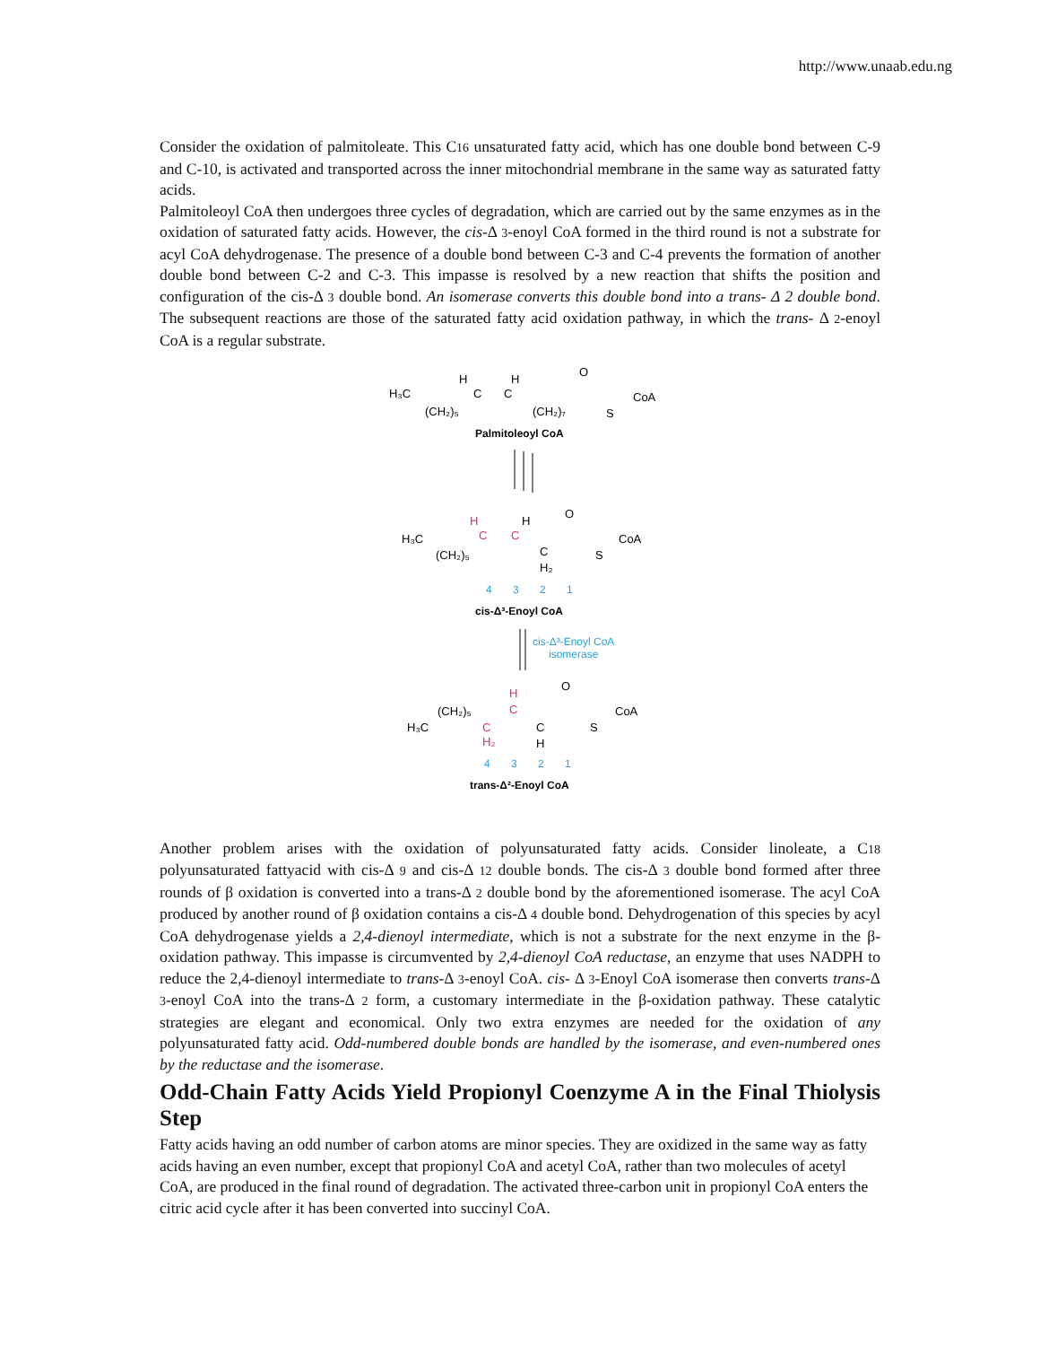http://www.unaab.edu.ng
Consider the oxidation of palmitoleate. This C16 unsaturated fatty acid, which has one double bond between C-9 and C-10, is activated and transported across the inner mitochondrial membrane in the same way as saturated fatty acids.
Palmitoleoyl CoA then undergoes three cycles of degradation, which are carried out by the same enzymes as in the oxidation of saturated fatty acids. However, the cis-Δ 3-enoyl CoA formed in the third round is not a substrate for acyl CoA dehydrogenase. The presence of a double bond between C-3 and C-4 prevents the formation of another double bond between C-2 and C-3. This impasse is resolved by a new reaction that shifts the position and configuration of the cis-Δ 3 double bond. An isomerase converts this double bond into a trans- Δ 2 double bond. The subsequent reactions are those of the saturated fatty acid oxidation pathway, in which the trans- Δ 2-enoyl CoA is a regular substrate.
H₃C
(CH₂)₅
H
H
C
C
(CH₂)₇
O
S
CoA
Palmitoleoyl CoA
H
C
C
H
H₃C
(CH₂)₅
C
H₂
O
S
CoA
4
3
2
1
cis-Δ³-Enoyl CoA
isomerase
cis-Δ³-Enoyl CoA
(CH₂)₅
H₃C
H
C
C
H₂
C
H
O
S
CoA
4
3
2
1
trans-Δ²-Enoyl CoA
Another problem arises with the oxidation of polyunsaturated fatty acids. Consider linoleate, a C18 polyunsaturated fattyacid with cis-Δ 9 and cis-Δ 12 double bonds. The cis-Δ 3 double bond formed after three rounds of β oxidation is converted into a trans-Δ 2 double bond by the aforementioned isomerase. The acyl CoA produced by another round of β oxidation contains a cis-Δ 4 double bond. Dehydrogenation of this species by acyl CoA dehydrogenase yields a 2,4-dienoyl intermediate, which is not a substrate for the next enzyme in the β-oxidation pathway. This impasse is circumvented by 2,4-dienoyl CoA reductase, an enzyme that uses NADPH to reduce the 2,4-dienoyl intermediate to trans-Δ 3-enoyl CoA. cis- Δ 3-Enoyl CoA isomerase then converts trans-Δ 3-enoyl CoA into the trans-Δ 2 form, a customary intermediate in the β-oxidation pathway. These catalytic strategies are elegant and economical. Only two extra enzymes are needed for the oxidation of any polyunsaturated fatty acid. Odd-numbered double bonds are handled by the isomerase, and even-numbered ones by the reductase and the isomerase.
Odd-Chain Fatty Acids Yield Propionyl Coenzyme A in the Final Thiolysis Step
Fatty acids having an odd number of carbon atoms are minor species. They are oxidized in the same way as fatty acids having an even number, except that propionyl CoA and acetyl CoA, rather than two molecules of acetyl CoA, are produced in the final round of degradation. The activated three-carbon unit in propionyl CoA enters the citric acid cycle after it has been converted into succinyl CoA.